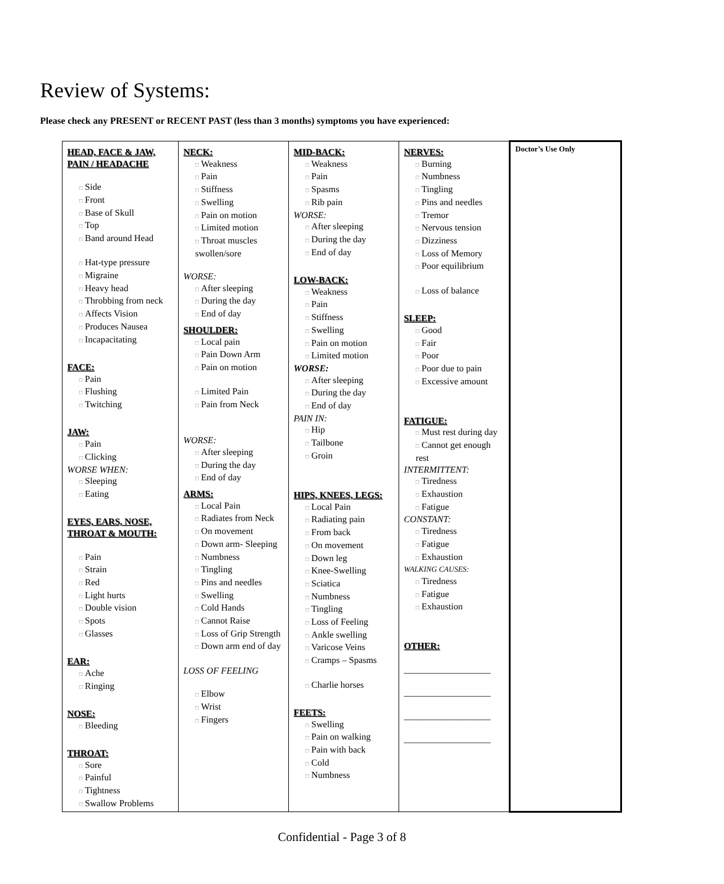Review of Systems:
Please check any PRESENT or RECENT PAST (less than 3 months) symptoms you have experienced:
| HEAD, FACE & JAW, PAIN / HEADACHE □ Side □ Front □ Base of Skull □ Top □ Band around Head □ Hat-type pressure □ Migraine □ Heavy head □ Throbbing from neck □ Affects Vision □ Produces Nausea □ Incapacitating FACE: □ Pain □ Flushing □ Twitching JAW: □ Pain □ Clicking WORSE WHEN: □ Sleeping □ Eating EYES, EARS, NOSE, THROAT & MOUTH: □ Pain □ Strain □ Red □ Light hurts □ Double vision □ Spots □ Glasses EAR: □ Ache □ Ringing NOSE: □ Bleeding THROAT: □ Sore □ Painful □ Tightness □ Swallow Problems | NECK: □ Weakness □ Pain □ Stiffness □ Swelling □ Pain on motion □ Limited motion □ Throat muscles swollen/sore WORSE: □ After sleeping □ During the day □ End of day SHOULDER: □ Local pain □ Pain Down Arm □ Pain on motion □ Limited Pain □ Pain from Neck WORSE: □ After sleeping □ During the day □ End of day ARMS: □ Local Pain □ Radiates from Neck □ On movement □ Down arm- Sleeping □ Numbness □ Tingling □ Pins and needles □ Swelling □ Cold Hands □ Cannot Raise □ Loss of Grip Strength □ Down arm end of day LOSS OF FEELING □ Elbow □ Wrist □ Fingers | MID-BACK: □ Weakness □ Pain □ Spasms □ Rib pain WORSE: □ After sleeping □ During the day □ End of day LOW-BACK: □ Weakness □ Pain □ Stiffness □ Swelling □ Pain on motion □ Limited motion WORSE: □ After sleeping □ During the day □ End of day PAIN IN: □ Hip □ Tailbone □ Groin HIPS, KNEES, LEGS: □ Local Pain □ Radiating pain □ From back □ On movement □ Down leg □ Knee-Swelling □ Sciatica □ Numbness □ Tingling □ Loss of Feeling □ Ankle swelling □ Varicose Veins □ Cramps – Spasms □ Charlie horses FEETS: □ Swelling □ Pain on walking □ Pain with back □ Cold □ Numbness | NERVES: □ Burning □ Numbness □ Tingling □ Pins and needles □ Tremor □ Nervous tension □ Dizziness □ Loss of Memory □ Poor equilibrium □ Loss of balance SLEEP: □ Good □ Fair □ Poor □ Poor due to pain □ Excessive amount FATIGUE: □ Must rest during day □ Cannot get enough rest INTERMITTENT: □ Tiredness □ Exhaustion □ Fatigue CONSTANT: □ Tiredness □ Fatigue □ Exhaustion WALKING CAUSES: □ Tiredness □ Fatigue □ Exhaustion OTHER: ___________________ ___________________ ___________________ ___________________ | Doctor’s Use Only |
Confidential - Page 3 of 8